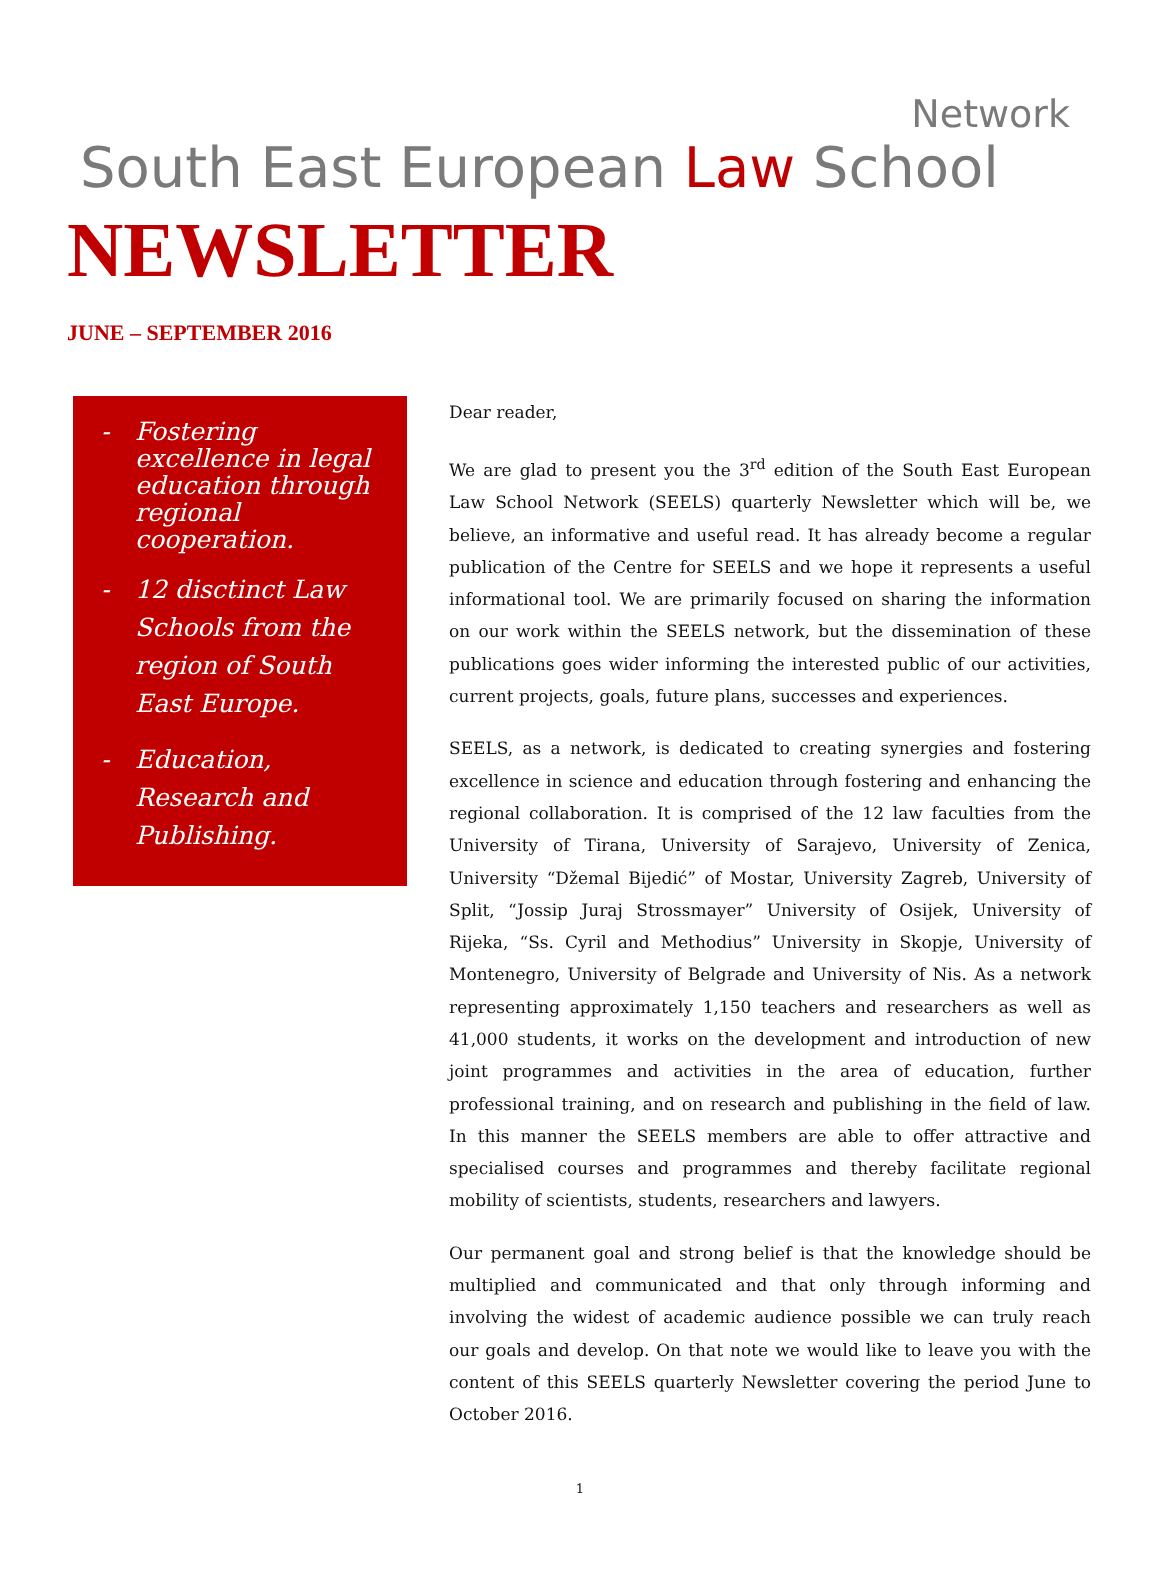Network
South East European Law School
NEWSLETTER
JUNE – SEPTEMBER 2016
- Fostering excellence in legal education through regional cooperation.
- 12 disctinct Law Schools from the region of South East Europe.
- Education, Research and Publishing.
Dear reader,
We are glad to present you the 3<sup>rd</sup> edition of the South East European Law School Network (SEELS) quarterly Newsletter which will be, we believe, an informative and useful read. It has already become a regular publication of the Centre for SEELS and we hope it represents a useful informational tool. We are primarily focused on sharing the information on our work within the SEELS network, but the dissemination of these publications goes wider informing the interested public of our activities, current projects, goals, future plans, successes and experiences.
SEELS, as a network, is dedicated to creating synergies and fostering excellence in science and education through fostering and enhancing the regional collaboration. It is comprised of the 12 law faculties from the University of Tirana, University of Sarajevo, University of Zenica, University “Džemal Bijedić” of Mostar, University Zagreb, University of Split, “Jossip Juraj Strossmayer” University of Osijek, University of Rijeka, “Ss. Cyril and Methodius” University in Skopje, University of Montenegro, University of Belgrade and University of Nis. As a network representing approximately 1,150 teachers and researchers as well as 41,000 students, it works on the development and introduction of new joint programmes and activities in the area of education, further professional training, and on research and publishing in the field of law. In this manner the SEELS members are able to offer attractive and specialised courses and programmes and thereby facilitate regional mobility of scientists, students, researchers and lawyers.
Our permanent goal and strong belief is that the knowledge should be multiplied and communicated and that only through informing and involving the widest of academic audience possible we can truly reach our goals and develop. On that note we would like to leave you with the content of this SEELS quarterly Newsletter covering the period June to October 2016.
1